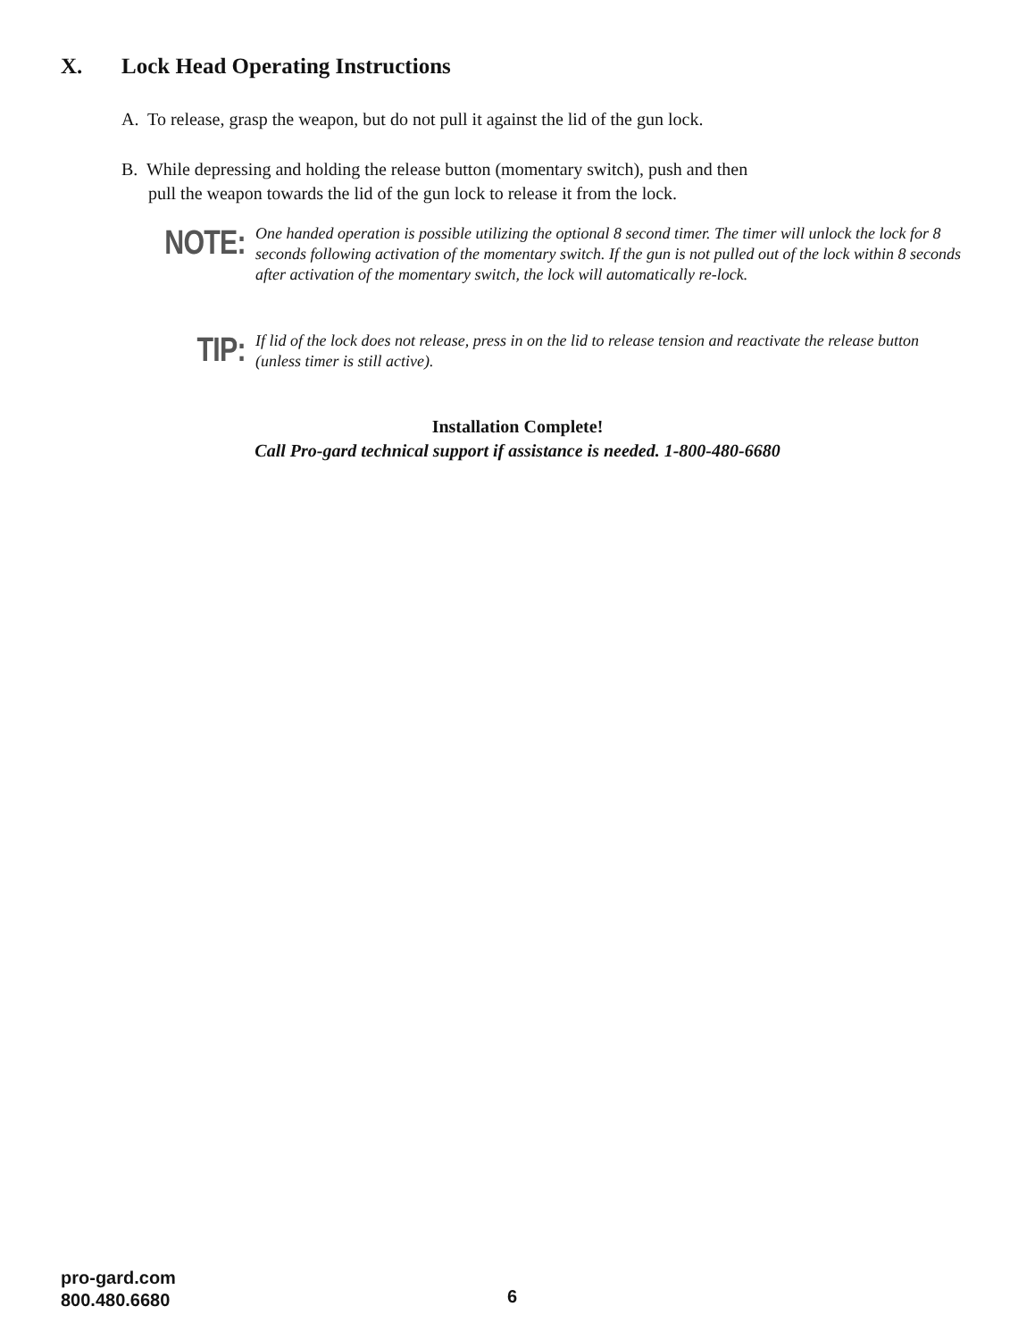X. Lock Head Operating Instructions
A. To release, grasp the weapon, but do not pull it against the lid of the gun lock.
B. While depressing and holding the release button (momentary switch), push and then
pull the weapon towards the lid of the gun lock to release it from the lock.
NOTE:
One handed operation is possible utilizing the optional 8 second timer. The timer will unlock the lock for 8 seconds following activation of the momentary switch. If the gun is not pulled out of the lock within 8 seconds after activation of the momentary switch, the lock will automatically re-lock.
TIP:
If lid of the lock does not release, press in on the lid to release tension and reactivate the release button (unless timer is still active).
Installation Complete!
Call Pro-gard technical support if assistance is needed. 1-800-480-6680
pro-gard.com
800.480.6680
6